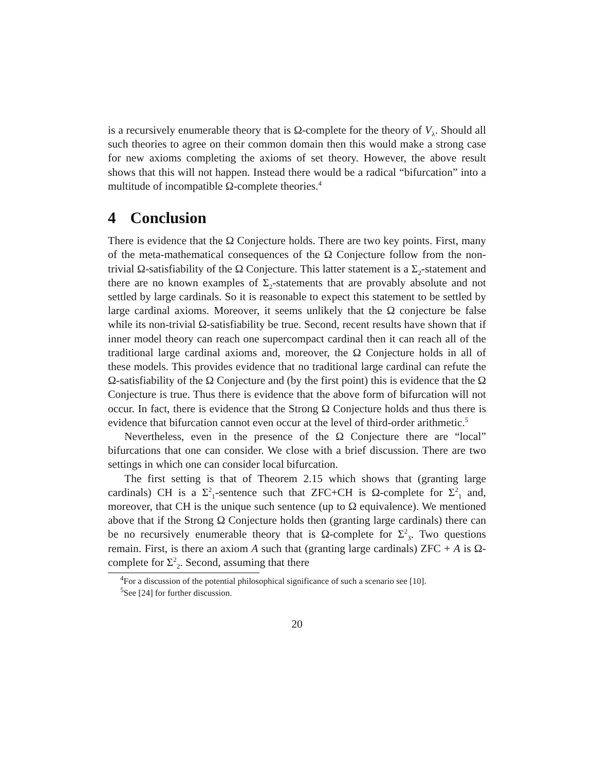is a recursively enumerable theory that is Ω-complete for the theory of V<sub>λ</sub>. Should all such theories to agree on their common domain then this would make a strong case for new axioms completing the axioms of set theory. However, the above result shows that this will not happen. Instead there would be a radical “bifurcation” into a multitude of incompatible Ω-complete theories.<sup>4</sup>
4 Conclusion
There is evidence that the Ω Conjecture holds. There are two key points. First, many of the meta-mathematical consequences of the Ω Conjecture follow from the non-trivial Ω-satisfiability of the Ω Conjecture. This latter statement is a Σ<sub>2</sub>-statement and there are no known examples of Σ<sub>2</sub>-statements that are provably absolute and not settled by large cardinals. So it is reasonable to expect this statement to be settled by large cardinal axioms. Moreover, it seems unlikely that the Ω conjecture be false while its non-trivial Ω-satisfiability be true. Second, recent results have shown that if inner model theory can reach one supercompact cardinal then it can reach all of the traditional large cardinal axioms and, moreover, the Ω Conjecture holds in all of these models. This provides evidence that no traditional large cardinal can refute the Ω-satisfiability of the Ω Conjecture and (by the first point) this is evidence that the Ω Conjecture is true. Thus there is evidence that the above form of bifurcation will not occur. In fact, there is evidence that the Strong Ω Conjecture holds and thus there is evidence that bifurcation cannot even occur at the level of third-order arithmetic.<sup>5</sup>
Nevertheless, even in the presence of the Ω Conjecture there are “local” bifurcations that one can consider. We close with a brief discussion. There are two settings in which one can consider local bifurcation.
The first setting is that of Theorem 2.15 which shows that (granting large cardinals) CH is a Σ<sup>2</sup><sub>1</sub>-sentence such that ZFC+CH is Ω-complete for Σ<sup>2</sup><sub>1</sub> and, moreover, that CH is the unique such sentence (up to Ω equivalence). We mentioned above that if the Strong Ω Conjecture holds then (granting large cardinals) there can be no recursively enumerable theory that is Ω-complete for Σ<sup>2</sup><sub>3</sub>. Two questions remain. First, is there an axiom A such that (granting large cardinals) ZFC + A is Ω-complete for Σ<sup>2</sup><sub>2</sub>. Second, assuming that there
<sup>4</sup> For a discussion of the potential philosophical significance of such a scenario see [10].
<sup>5</sup> See [24] for further discussion.
20